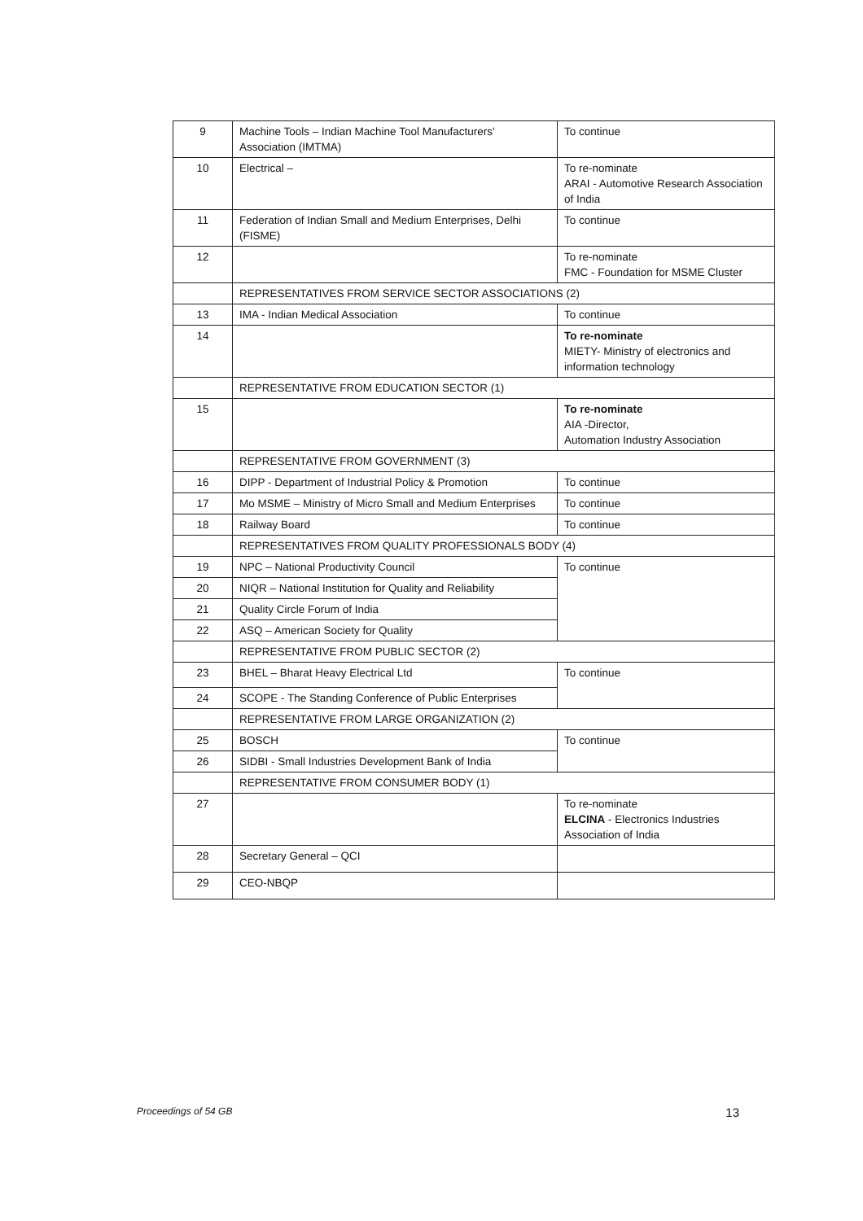| 9 | Machine Tools – Indian Machine Tool Manufacturers' Association (IMTMA) | To continue |
| 10 | Electrical – | To re-nominate ARAI - Automotive Research Association of India |
| 11 | Federation of Indian Small and Medium Enterprises, Delhi (FISME) | To continue |
| 12 | | To re-nominate FMC - Foundation for MSME Cluster |
| | REPRESENTATIVES FROM SERVICE SECTOR ASSOCIATIONS (2) | |
| 13 | IMA - Indian Medical Association | To continue |
| 14 | | To re-nominate MIETY- Ministry of electronics and information technology |
| | REPRESENTATIVE FROM EDUCATION SECTOR (1) | |
| 15 | | To re-nominate AIA -Director, Automation Industry Association |
| | REPRESENTATIVE FROM GOVERNMENT (3) | |
| 16 | DIPP - Department of Industrial Policy & Promotion | To continue |
| 17 | Mo MSME – Ministry of Micro Small and Medium Enterprises | To continue |
| 18 | Railway Board | To continue |
| | REPRESENTATIVES FROM QUALITY PROFESSIONALS BODY (4) | |
| 19 | NPC – National Productivity Council | To continue |
| 20 | NIQR – National Institution for Quality and Reliability | |
| 21 | Quality Circle Forum of India | |
| 22 | ASQ – American Society for Quality | |
| | REPRESENTATIVE FROM PUBLIC SECTOR (2) | |
| 23 | BHEL – Bharat Heavy Electrical Ltd | To continue |
| 24 | SCOPE - The Standing Conference of Public Enterprises | |
| | REPRESENTATIVE FROM LARGE ORGANIZATION (2) | |
| 25 | BOSCH | To continue |
| 26 | SIDBI - Small Industries Development Bank of India | |
| | REPRESENTATIVE FROM CONSUMER BODY (1) | |
| 27 | | To re-nominate ELCINA - Electronics Industries Association of India |
| 28 | Secretary General – QCI | |
| 29 | CEO-NBQP | |
Proceedings of 54 GB 13